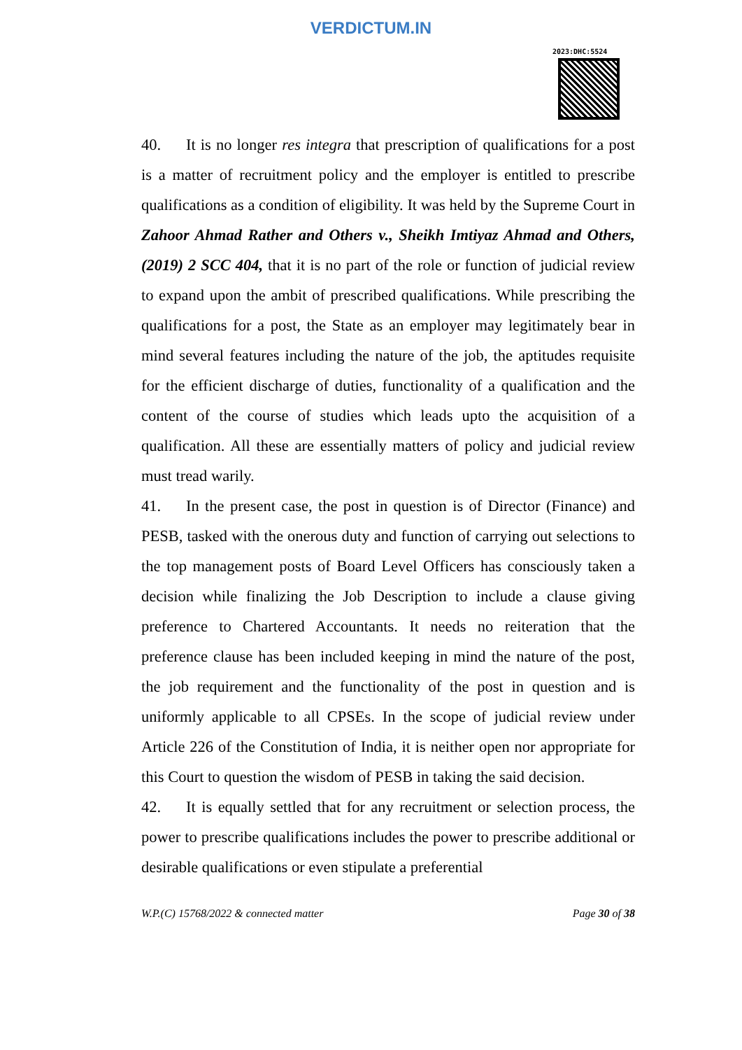VERDICTUM.IN
2023:DHC:5524
40. It is no longer res integra that prescription of qualifications for a post is a matter of recruitment policy and the employer is entitled to prescribe qualifications as a condition of eligibility. It was held by the Supreme Court in Zahoor Ahmad Rather and Others v., Sheikh Imtiyaz Ahmad and Others, (2019) 2 SCC 404, that it is no part of the role or function of judicial review to expand upon the ambit of prescribed qualifications. While prescribing the qualifications for a post, the State as an employer may legitimately bear in mind several features including the nature of the job, the aptitudes requisite for the efficient discharge of duties, functionality of a qualification and the content of the course of studies which leads upto the acquisition of a qualification. All these are essentially matters of policy and judicial review must tread warily.
41. In the present case, the post in question is of Director (Finance) and PESB, tasked with the onerous duty and function of carrying out selections to the top management posts of Board Level Officers has consciously taken a decision while finalizing the Job Description to include a clause giving preference to Chartered Accountants. It needs no reiteration that the preference clause has been included keeping in mind the nature of the post, the job requirement and the functionality of the post in question and is uniformly applicable to all CPSEs. In the scope of judicial review under Article 226 of the Constitution of India, it is neither open nor appropriate for this Court to question the wisdom of PESB in taking the said decision.
42. It is equally settled that for any recruitment or selection process, the power to prescribe qualifications includes the power to prescribe additional or desirable qualifications or even stipulate a preferential
W.P.(C) 15768/2022 & connected matter Page 30 of 38